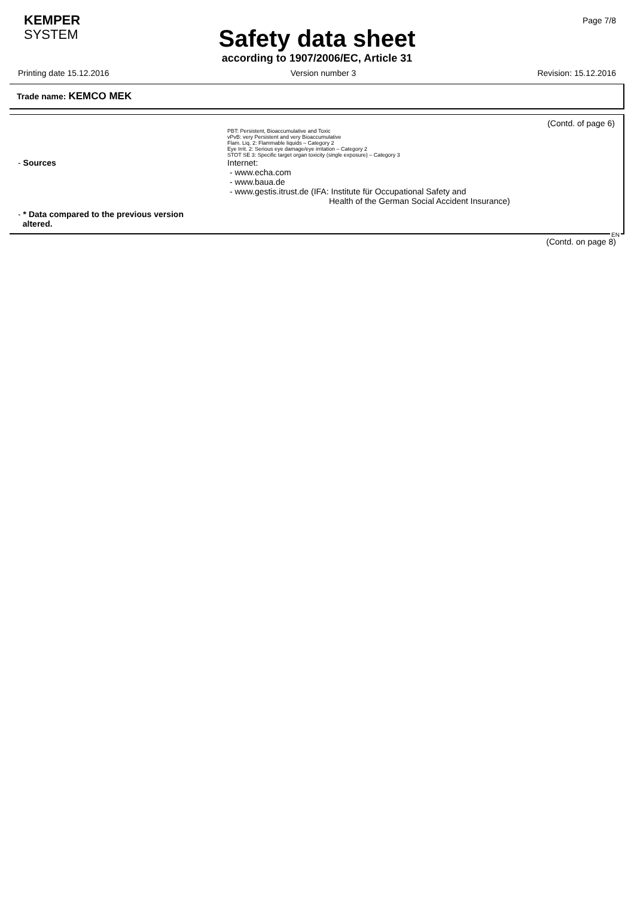KEMPER
SYSTEM
Page 7/8
Safety data sheet
according to 1907/2006/EC, Article 31
Printing date 15.12.2016 Version number 3 Revision: 15.12.2016
Trade name: KEMCO MEK
(Contd. of page 6)
PBT: Persistent, Bioaccumulative and Toxic
vPvB: very Persistent and very Bioaccumulative
Flam. Liq. 2: Flammable liquids – Category 2
Eye Irrit. 2: Serious eye damage/eye irritation – Category 2
STOT SE 3: Specific target organ toxicity (single exposure) – Category 3
- Sources Internet:
- www.echa.com
- www.baua.de
- www.gestis.itrust.de (IFA: Institute für Occupational Safety and
Health of the German Social Accident Insurance)
- * Data compared to the previous version
altered.
EN
(Contd. on page 8)